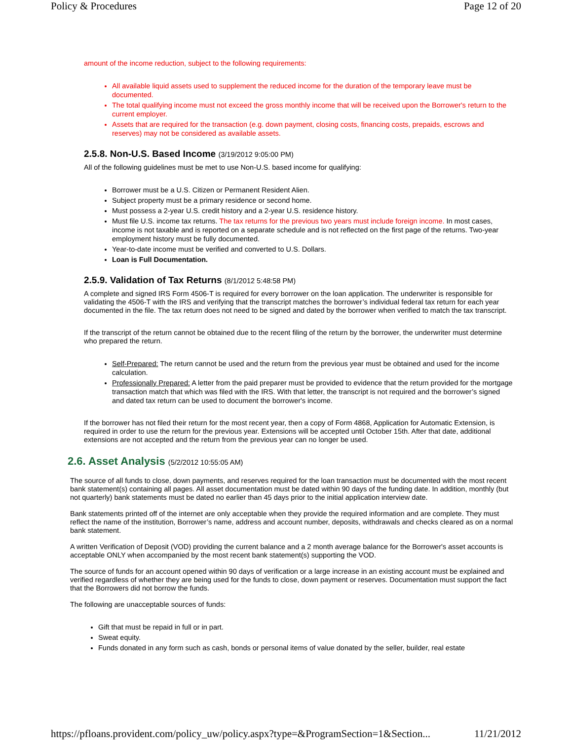Policy & Procedures Page 12 of 20
amount of the income reduction, subject to the following requirements:
All available liquid assets used to supplement the reduced income for the duration of the temporary leave must be documented.
The total qualifying income must not exceed the gross monthly income that will be received upon the Borrower's return to the current employer.
Assets that are required for the transaction (e.g. down payment, closing costs, financing costs, prepaids, escrows and reserves) may not be considered as available assets.
2.5.8. Non-U.S. Based Income (3/19/2012 9:05:00 PM)
All of the following guidelines must be met to use Non-U.S. based income for qualifying:
Borrower must be a U.S. Citizen or Permanent Resident Alien.
Subject property must be a primary residence or second home.
Must possess a 2-year U.S. credit history and a 2-year U.S. residence history.
Must file U.S. income tax returns. The tax returns for the previous two years must include foreign income. In most cases, income is not taxable and is reported on a separate schedule and is not reflected on the first page of the returns. Two-year employment history must be fully documented.
Year-to-date income must be verified and converted to U.S. Dollars.
Loan is Full Documentation.
2.5.9. Validation of Tax Returns (8/1/2012 5:48:58 PM)
A complete and signed IRS Form 4506-T is required for every borrower on the loan application. The underwriter is responsible for validating the 4506-T with the IRS and verifying that the transcript matches the borrower’s individual federal tax return for each year documented in the file. The tax return does not need to be signed and dated by the borrower when verified to match the tax transcript.
If the transcript of the return cannot be obtained due to the recent filing of the return by the borrower, the underwriter must determine who prepared the return.
Self-Prepared: The return cannot be used and the return from the previous year must be obtained and used for the income calculation.
Professionally Prepared: A letter from the paid preparer must be provided to evidence that the return provided for the mortgage transaction match that which was filed with the IRS. With that letter, the transcript is not required and the borrower’s signed and dated tax return can be used to document the borrower's income.
If the borrower has not filed their return for the most recent year, then a copy of Form 4868, Application for Automatic Extension, is required in order to use the return for the previous year. Extensions will be accepted until October 15th. After that date, additional extensions are not accepted and the return from the previous year can no longer be used.
2.6. Asset Analysis (5/2/2012 10:55:05 AM)
The source of all funds to close, down payments, and reserves required for the loan transaction must be documented with the most recent bank statement(s) containing all pages. All asset documentation must be dated within 90 days of the funding date. In addition, monthly (but not quarterly) bank statements must be dated no earlier than 45 days prior to the initial application interview date.
Bank statements printed off of the internet are only acceptable when they provide the required information and are complete. They must reflect the name of the institution, Borrower’s name, address and account number, deposits, withdrawals and checks cleared as on a normal bank statement.
A written Verification of Deposit (VOD) providing the current balance and a 2 month average balance for the Borrower's asset accounts is acceptable ONLY when accompanied by the most recent bank statement(s) supporting the VOD.
The source of funds for an account opened within 90 days of verification or a large increase in an existing account must be explained and verified regardless of whether they are being used for the funds to close, down payment or reserves. Documentation must support the fact that the Borrowers did not borrow the funds.
The following are unacceptable sources of funds:
Gift that must be repaid in full or in part.
Sweat equity.
Funds donated in any form such as cash, bonds or personal items of value donated by the seller, builder, real estate
https://pfloans.provident.com/policy_uw/policy.aspx?type=&ProgramSection=1&Section... 11/21/2012